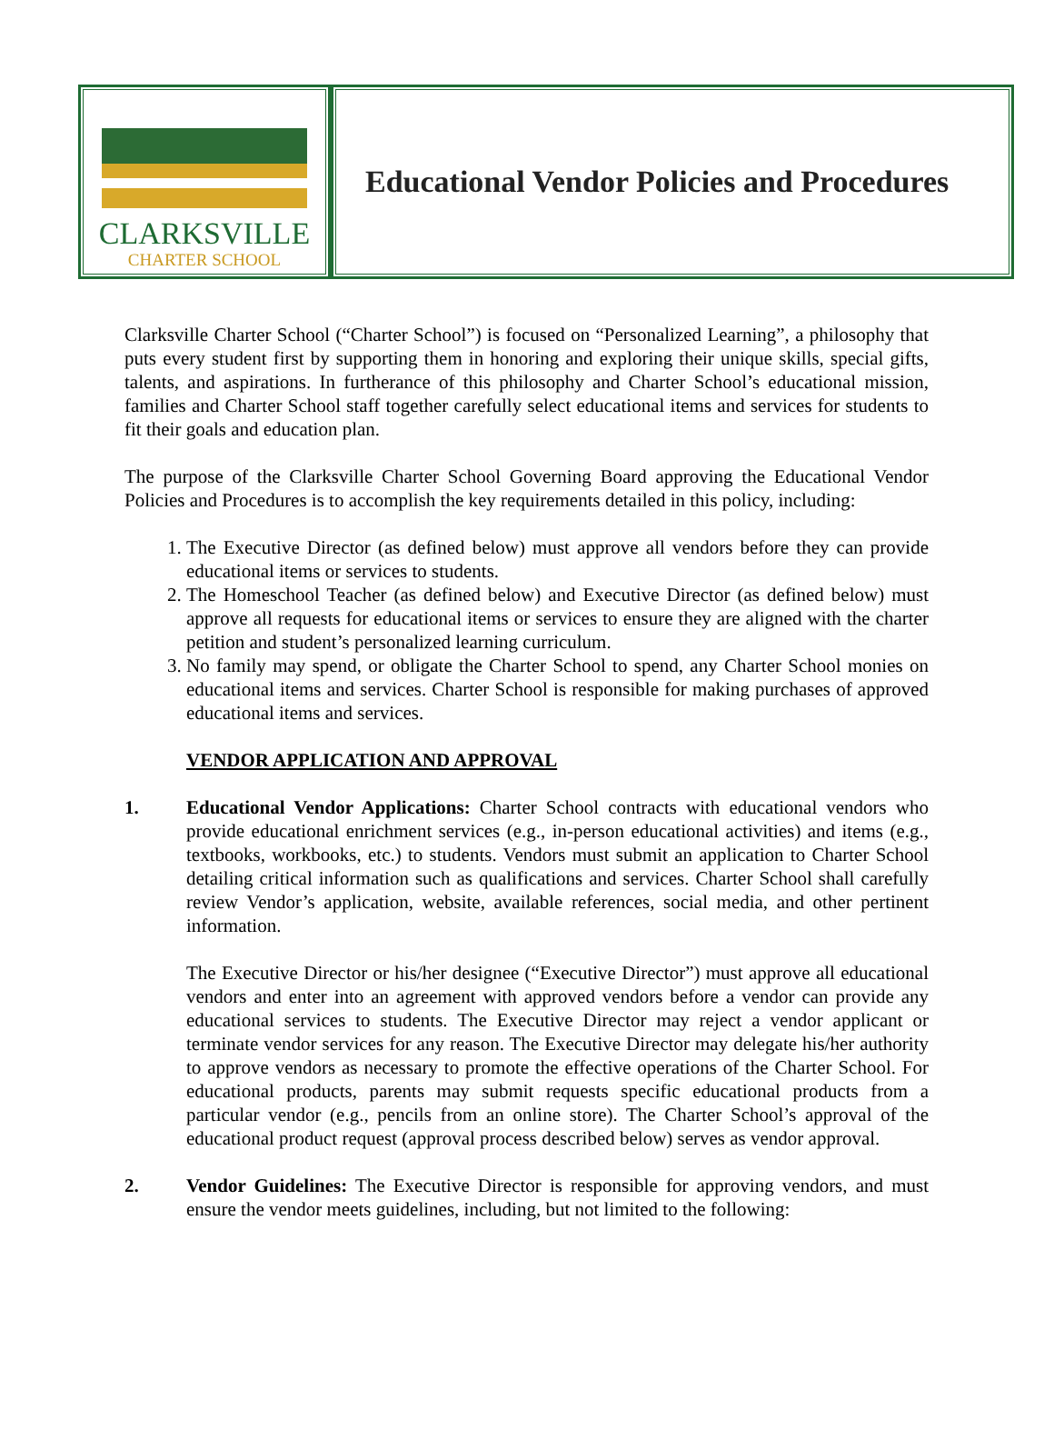CLARKSVILLE
CHARTER SCHOOL
Educational Vendor Policies and Procedures
Clarksville Charter School (“Charter School”) is focused on “Personalized Learning”, a philosophy that puts every student first by supporting them in honoring and exploring their unique skills, special gifts, talents, and aspirations. In furtherance of this philosophy and Charter School’s educational mission, families and Charter School staff together carefully select educational items and services for students to fit their goals and education plan.
The purpose of the Clarksville Charter School Governing Board approving the Educational Vendor Policies and Procedures is to accomplish the key requirements detailed in this policy, including:
1. The Executive Director (as defined below) must approve all vendors before they can provide educational items or services to students.
2. The Homeschool Teacher (as defined below) and Executive Director (as defined below) must approve all requests for educational items or services to ensure they are aligned with the charter petition and student’s personalized learning curriculum.
3. No family may spend, or obligate the Charter School to spend, any Charter School monies on educational items and services. Charter School is responsible for making purchases of approved educational items and services.
VENDOR APPLICATION AND APPROVAL
1. Educational Vendor Applications: Charter School contracts with educational vendors who provide educational enrichment services (e.g., in-person educational activities) and items (e.g., textbooks, workbooks, etc.) to students. Vendors must submit an application to Charter School detailing critical information such as qualifications and services. Charter School shall carefully review Vendor’s application, website, available references, social media, and other pertinent information.
The Executive Director or his/her designee (“Executive Director”) must approve all educational vendors and enter into an agreement with approved vendors before a vendor can provide any educational services to students. The Executive Director may reject a vendor applicant or terminate vendor services for any reason. The Executive Director may delegate his/her authority to approve vendors as necessary to promote the effective operations of the Charter School. For educational products, parents may submit requests specific educational products from a particular vendor (e.g., pencils from an online store). The Charter School’s approval of the educational product request (approval process described below) serves as vendor approval.
2. Vendor Guidelines: The Executive Director is responsible for approving vendors, and must ensure the vendor meets guidelines, including, but not limited to the following: